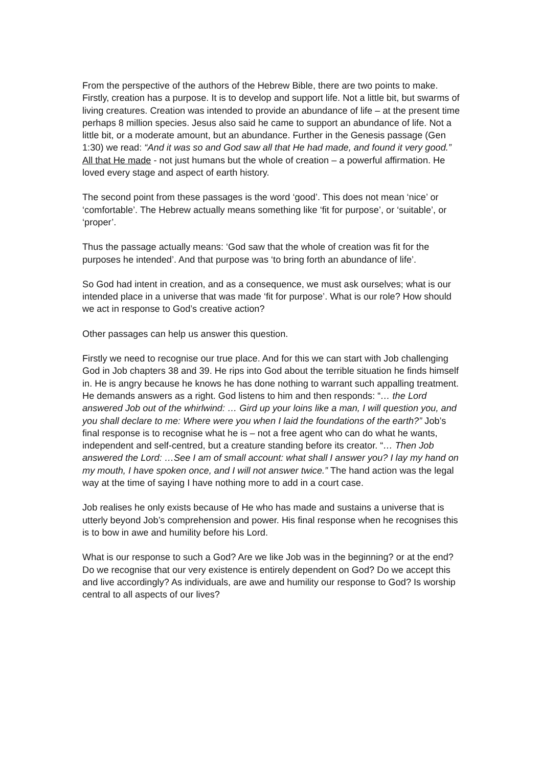From the perspective of the authors of the Hebrew Bible, there are two points to make. Firstly, creation has a purpose. It is to develop and support life. Not a little bit, but swarms of living creatures. Creation was intended to provide an abundance of life – at the present time perhaps 8 million species. Jesus also said he came to support an abundance of life. Not a little bit, or a moderate amount, but an abundance. Further in the Genesis passage (Gen 1:30) we read: “And it was so and God saw all that He had made, and found it very good.” All that He made - not just humans but the whole of creation – a powerful affirmation. He loved every stage and aspect of earth history.
The second point from these passages is the word ‘good’. This does not mean ‘nice’ or ‘comfortable’. The Hebrew actually means something like ‘fit for purpose’, or ‘suitable’, or ‘proper’.
Thus the passage actually means: ‘God saw that the whole of creation was fit for the purposes he intended’. And that purpose was ‘to bring forth an abundance of life’.
So God had intent in creation, and as a consequence, we must ask ourselves; what is our intended place in a universe that was made ‘fit for purpose’. What is our role? How should we act in response to God’s creative action?
Other passages can help us answer this question.
Firstly we need to recognise our true place. And for this we can start with Job challenging God in Job chapters 38 and 39. He rips into God about the terrible situation he finds himself in. He is angry because he knows he has done nothing to warrant such appalling treatment. He demands answers as a right. God listens to him and then responds: “… the Lord answered Job out of the whirlwind: … Gird up your loins like a man, I will question you, and you shall declare to me: Where were you when I laid the foundations of the earth?” Job’s final response is to recognise what he is – not a free agent who can do what he wants, independent and self-centred, but a creature standing before its creator. “… Then Job answered the Lord: …See I am of small account: what shall I answer you? I lay my hand on my mouth, I have spoken once, and I will not answer twice.” The hand action was the legal way at the time of saying I have nothing more to add in a court case.
Job realises he only exists because of He who has made and sustains a universe that is utterly beyond Job’s comprehension and power. His final response when he recognises this is to bow in awe and humility before his Lord.
What is our response to such a God? Are we like Job was in the beginning? or at the end? Do we recognise that our very existence is entirely dependent on God? Do we accept this and live accordingly? As individuals, are awe and humility our response to God? Is worship central to all aspects of our lives?